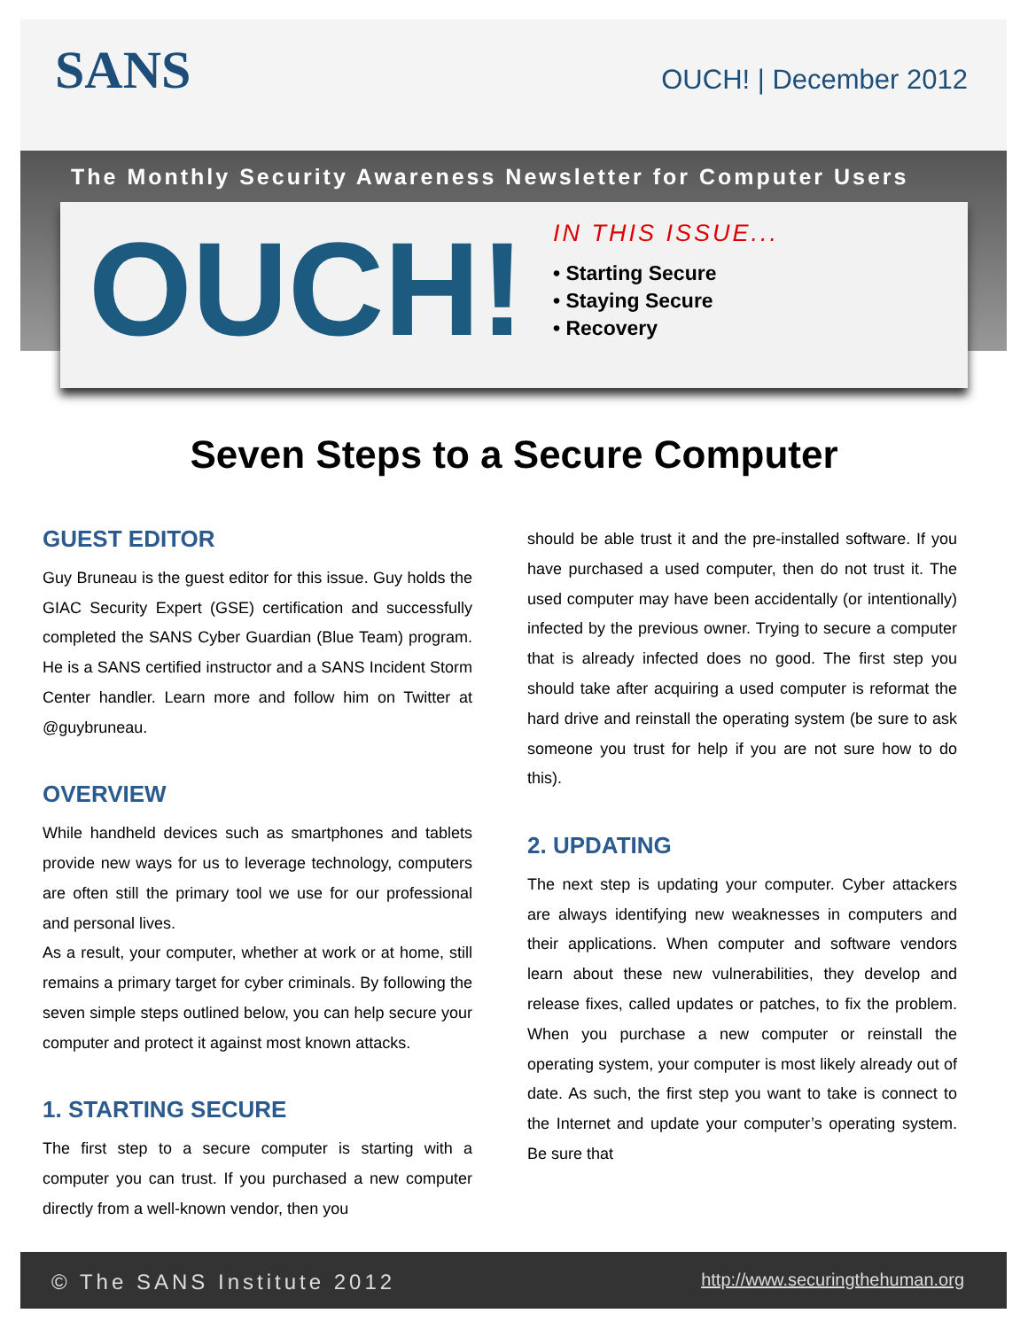SANS OUCH! | December 2012
The Monthly Security Awareness Newsletter for Computer Users
OUCH!
IN THIS ISSUE...
• Starting Secure
• Staying Secure
• Recovery
Seven Steps to a Secure Computer
GUEST EDITOR
Guy Bruneau is the guest editor for this issue. Guy holds the GIAC Security Expert (GSE) certification and successfully completed the SANS Cyber Guardian (Blue Team) program. He is a SANS certified instructor and a SANS Incident Storm Center handler. Learn more and follow him on Twitter at @guybruneau.
OVERVIEW
While handheld devices such as smartphones and tablets provide new ways for us to leverage technology, computers are often still the primary tool we use for our professional and personal lives.
As a result, your computer, whether at work or at home, still remains a primary target for cyber criminals. By following the seven simple steps outlined below, you can help secure your computer and protect it against most known attacks.
1. STARTING SECURE
The first step to a secure computer is starting with a computer you can trust. If you purchased a new computer directly from a well-known vendor, then you
should be able trust it and the pre-installed software. If you have purchased a used computer, then do not trust it. The used computer may have been accidentally (or intentionally) infected by the previous owner. Trying to secure a computer that is already infected does no good. The first step you should take after acquiring a used computer is reformat the hard drive and reinstall the operating system (be sure to ask someone you trust for help if you are not sure how to do this).
2. UPDATING
The next step is updating your computer. Cyber attackers are always identifying new weaknesses in computers and their applications. When computer and software vendors learn about these new vulnerabilities, they develop and release fixes, called updates or patches, to fix the problem. When you purchase a new computer or reinstall the operating system, your computer is most likely already out of date. As such, the first step you want to take is connect to the Internet and update your computer’s operating system. Be sure that
© The SANS Institute 2012 http://www.securingthehuman.org